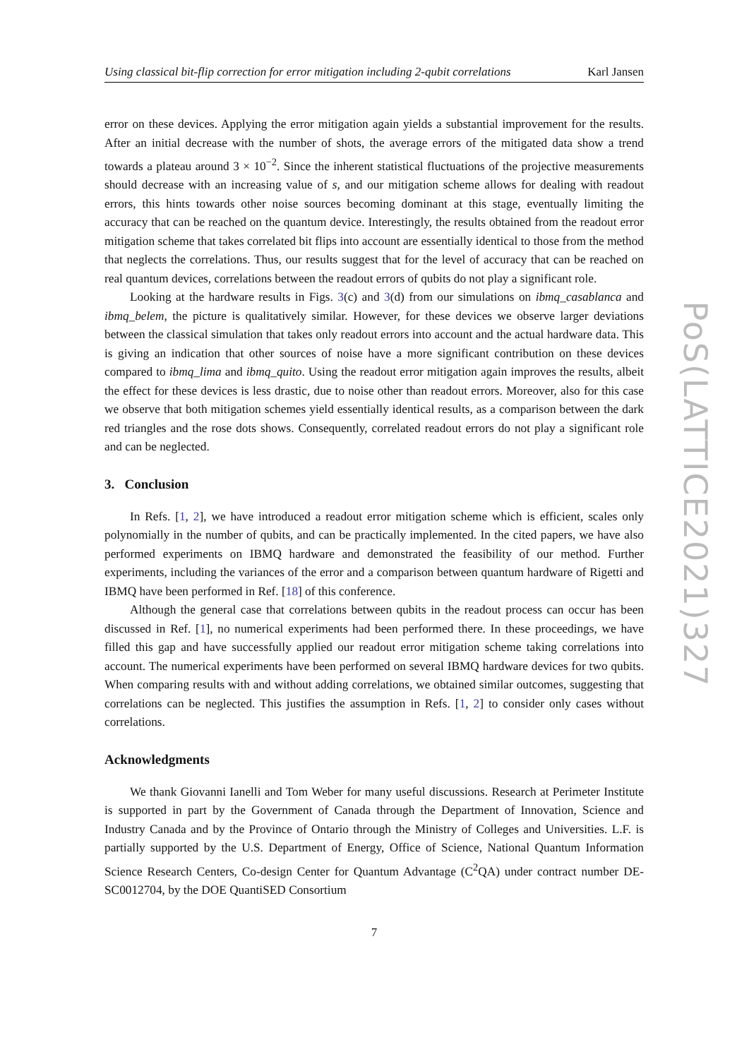Using classical bit-flip correction for error mitigation including 2-qubit correlations Karl Jansen
error on these devices. Applying the error mitigation again yields a substantial improvement for the results. After an initial decrease with the number of shots, the average errors of the mitigated data show a trend towards a plateau around 3 × 10<sup>−2</sup>. Since the inherent statistical fluctuations of the projective measurements should decrease with an increasing value of s, and our mitigation scheme allows for dealing with readout errors, this hints towards other noise sources becoming dominant at this stage, eventually limiting the accuracy that can be reached on the quantum device. Interestingly, the results obtained from the readout error mitigation scheme that takes correlated bit flips into account are essentially identical to those from the method that neglects the correlations. Thus, our results suggest that for the level of accuracy that can be reached on real quantum devices, correlations between the readout errors of qubits do not play a significant role.
Looking at the hardware results in Figs. 3(c) and 3(d) from our simulations on ibmq_casablanca and ibmq_belem, the picture is qualitatively similar. However, for these devices we observe larger deviations between the classical simulation that takes only readout errors into account and the actual hardware data. This is giving an indication that other sources of noise have a more significant contribution on these devices compared to ibmq_lima and ibmq_quito. Using the readout error mitigation again improves the results, albeit the effect for these devices is less drastic, due to noise other than readout errors. Moreover, also for this case we observe that both mitigation schemes yield essentially identical results, as a comparison between the dark red triangles and the rose dots shows. Consequently, correlated readout errors do not play a significant role and can be neglected.
3. Conclusion
In Refs. [1, 2], we have introduced a readout error mitigation scheme which is efficient, scales only polynomially in the number of qubits, and can be practically implemented. In the cited papers, we have also performed experiments on IBMQ hardware and demonstrated the feasibility of our method. Further experiments, including the variances of the error and a comparison between quantum hardware of Rigetti and IBMQ have been performed in Ref. [18] of this conference.
Although the general case that correlations between qubits in the readout process can occur has been discussed in Ref. [1], no numerical experiments had been performed there. In these proceedings, we have filled this gap and have successfully applied our readout error mitigation scheme taking correlations into account. The numerical experiments have been performed on several IBMQ hardware devices for two qubits. When comparing results with and without adding correlations, we obtained similar outcomes, suggesting that correlations can be neglected. This justifies the assumption in Refs. [1, 2] to consider only cases without correlations.
Acknowledgments
We thank Giovanni Ianelli and Tom Weber for many useful discussions. Research at Perimeter Institute is supported in part by the Government of Canada through the Department of Innovation, Science and Industry Canada and by the Province of Ontario through the Ministry of Colleges and Universities. L.F. is partially supported by the U.S. Department of Energy, Office of Science, National Quantum Information Science Research Centers, Co-design Center for Quantum Advantage (C<sup>2</sup>QA) under contract number DE-SC0012704, by the DOE QuantiSED Consortium
7
PoS(LATTICE2021)327